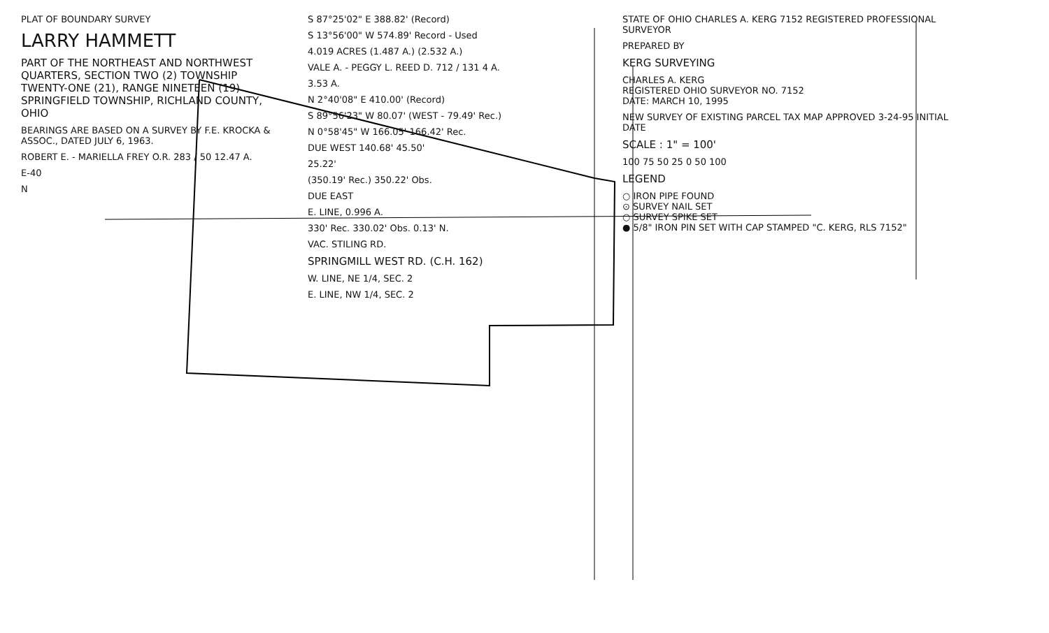PLAT OF BOUNDARY SURVEY
LARRY HAMMETT
PART OF THE NORTHEAST AND NORTHWEST QUARTERS, SECTION TWO (2) TOWNSHIP TWENTY-ONE (21), RANGE NINETEEN (19) SPRINGFIELD TOWNSHIP, RICHLAND COUNTY, OHIO
BEARINGS ARE BASED ON A SURVEY BY F.E. KROCKA & ASSOC., DATED JULY 6, 1963.
ROBERT E. - MARIELLA FREY O.R. 283 / 50 12.47 A.
E-40
N
S 87°25'02" E 388.82' (Record)
S 13°56'00" W 574.89' Record - Used
4.019 ACRES (1.487 A.) (2.532 A.)
VALE A. - PEGGY L. REED D. 712 / 131 4 A.
3.53 A.
N 2°40'08" E 410.00' (Record)
S 89°56'23" W 80.07' (WEST - 79.49' Rec.)
N 0°58'45" W 166.05' 166.42' Rec.
DUE WEST 140.68' 45.50'
25.22'
(350.19' Rec.) 350.22' Obs.
DUE EAST
E. LINE, 0.996 A.
330' Rec. 330.02' Obs. 0.13' N.
VAC. STILING RD.
SPRINGMILL WEST RD. (C.H. 162)
W. LINE, NE 1/4, SEC. 2
E. LINE, NW 1/4, SEC. 2
STATE OF OHIO CHARLES A. KERG 7152 REGISTERED PROFESSIONAL SURVEYOR
PREPARED BY
KERG SURVEYING
CHARLES A. KERG
REGISTERED OHIO SURVEYOR NO. 7152
DATE: MARCH 10, 1995
NEW SURVEY OF EXISTING PARCEL TAX MAP APPROVED 3-24-95 INITIAL DATE
SCALE : 1" = 100'
100 75 50 25 0 50 100
LEGEND
○ IRON PIPE FOUND
⊙ SURVEY NAIL SET
○ SURVEY SPIKE SET
● 5/8" IRON PIN SET WITH CAP STAMPED "C. KERG, RLS 7152"